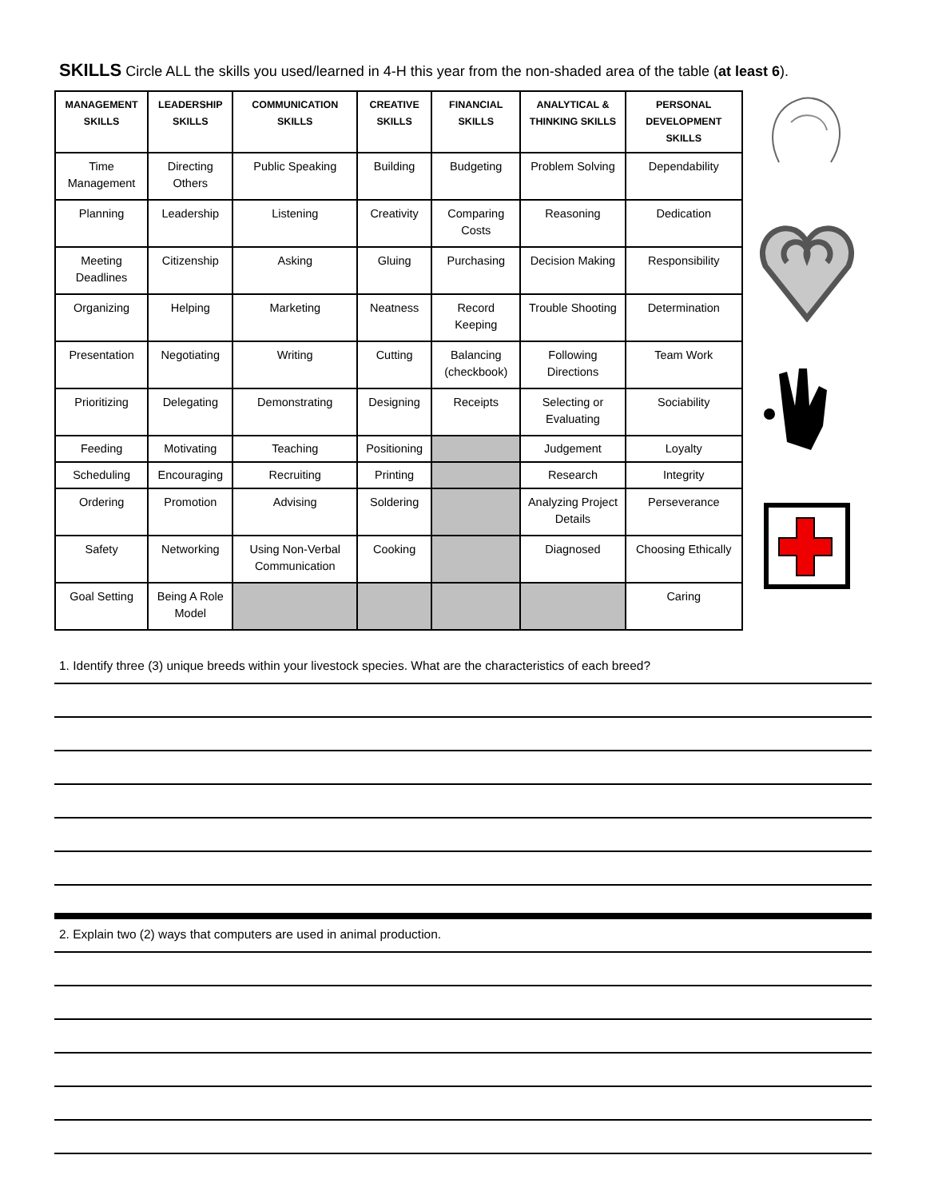SKILLS Circle ALL the skills you used/learned in 4-H this year from the non-shaded area of the table (at least 6).
| MANAGEMENT SKILLS | LEADERSHIP SKILLS | COMMUNICATION SKILLS | CREATIVE SKILLS | FINANCIAL SKILLS | ANALYTICAL & THINKING SKILLS | PERSONAL DEVELOPMENT SKILLS |
| --- | --- | --- | --- | --- | --- | --- |
| Time Management | Directing Others | Public Speaking | Building | Budgeting | Problem Solving | Dependability |
| Planning | Leadership | Listening | Creativity | Comparing Costs | Reasoning | Dedication |
| Meeting Deadlines | Citizenship | Asking | Gluing | Purchasing | Decision Making | Responsibility |
| Organizing | Helping | Marketing | Neatness | Record Keeping | Trouble Shooting | Determination |
| Presentation | Negotiating | Writing | Cutting | Balancing (checkbook) | Following Directions | Team Work |
| Prioritizing | Delegating | Demonstrating | Designing | Receipts | Selecting or Evaluating | Sociability |
| Feeding | Motivating | Teaching | Positioning | | Judgement | Loyalty |
| Scheduling | Encouraging | Recruiting | Printing | | Research | Integrity |
| Ordering | Promotion | Advising | Soldering | | Analyzing Project Details | Perseverance |
| Safety | Networking | Using Non-Verbal Communication | Cooking | | Diagnosed | Choosing Ethically |
| Goal Setting | Being A Role Model | | | | | Caring |
1. Identify three (3) unique breeds within your livestock species. What are the characteristics of each breed?
2. Explain two (2) ways that computers are used in animal production.